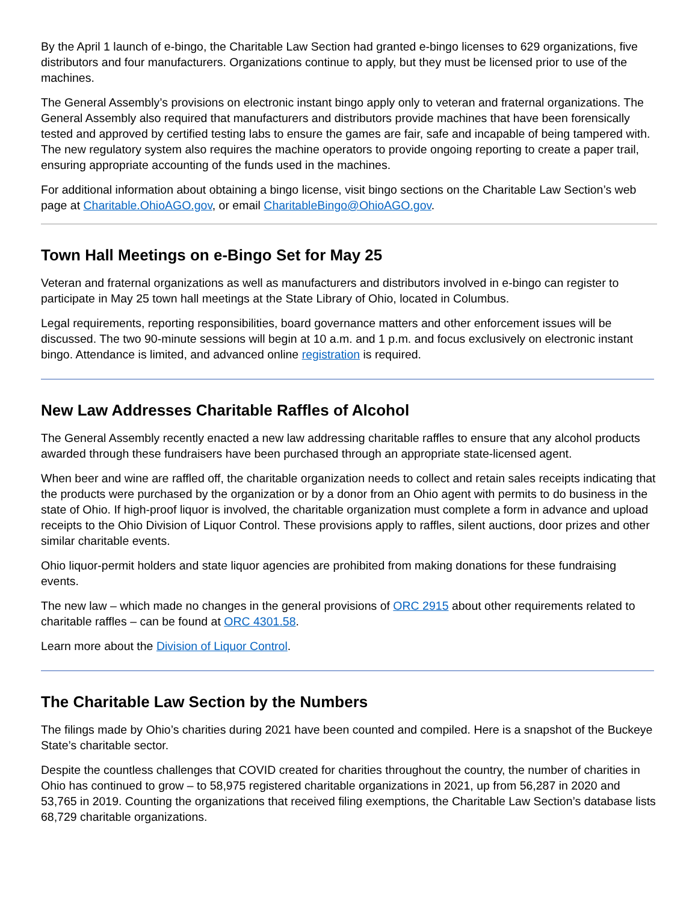By the April 1 launch of e-bingo, the Charitable Law Section had granted e-bingo licenses to 629 organizations, five distributors and four manufacturers. Organizations continue to apply, but they must be licensed prior to use of the machines.
The General Assembly’s provisions on electronic instant bingo apply only to veteran and fraternal organizations. The General Assembly also required that manufacturers and distributors provide machines that have been forensically tested and approved by certified testing labs to ensure the games are fair, safe and incapable of being tampered with. The new regulatory system also requires the machine operators to provide ongoing reporting to create a paper trail, ensuring appropriate accounting of the funds used in the machines.
For additional information about obtaining a bingo license, visit bingo sections on the Charitable Law Section’s web page at Charitable.OhioAGO.gov, or email CharitableBingo@OhioAGO.gov.
Town Hall Meetings on e-Bingo Set for May 25
Veteran and fraternal organizations as well as manufacturers and distributors involved in e-bingo can register to participate in May 25 town hall meetings at the State Library of Ohio, located in Columbus.
Legal requirements, reporting responsibilities, board governance matters and other enforcement issues will be discussed. The two 90-minute sessions will begin at 10 a.m. and 1 p.m. and focus exclusively on electronic instant bingo. Attendance is limited, and advanced online registration is required.
New Law Addresses Charitable Raffles of Alcohol
The General Assembly recently enacted a new law addressing charitable raffles to ensure that any alcohol products awarded through these fundraisers have been purchased through an appropriate state-licensed agent.
When beer and wine are raffled off, the charitable organization needs to collect and retain sales receipts indicating that the products were purchased by the organization or by a donor from an Ohio agent with permits to do business in the state of Ohio. If high-proof liquor is involved, the charitable organization must complete a form in advance and upload receipts to the Ohio Division of Liquor Control. These provisions apply to raffles, silent auctions, door prizes and other similar charitable events.
Ohio liquor-permit holders and state liquor agencies are prohibited from making donations for these fundraising events.
The new law – which made no changes in the general provisions of ORC 2915 about other requirements related to charitable raffles – can be found at ORC 4301.58.
Learn more about the Division of Liquor Control.
The Charitable Law Section by the Numbers
The filings made by Ohio’s charities during 2021 have been counted and compiled. Here is a snapshot of the Buckeye State’s charitable sector.
Despite the countless challenges that COVID created for charities throughout the country, the number of charities in Ohio has continued to grow – to 58,975 registered charitable organizations in 2021, up from 56,287 in 2020 and 53,765 in 2019. Counting the organizations that received filing exemptions, the Charitable Law Section’s database lists 68,729 charitable organizations.